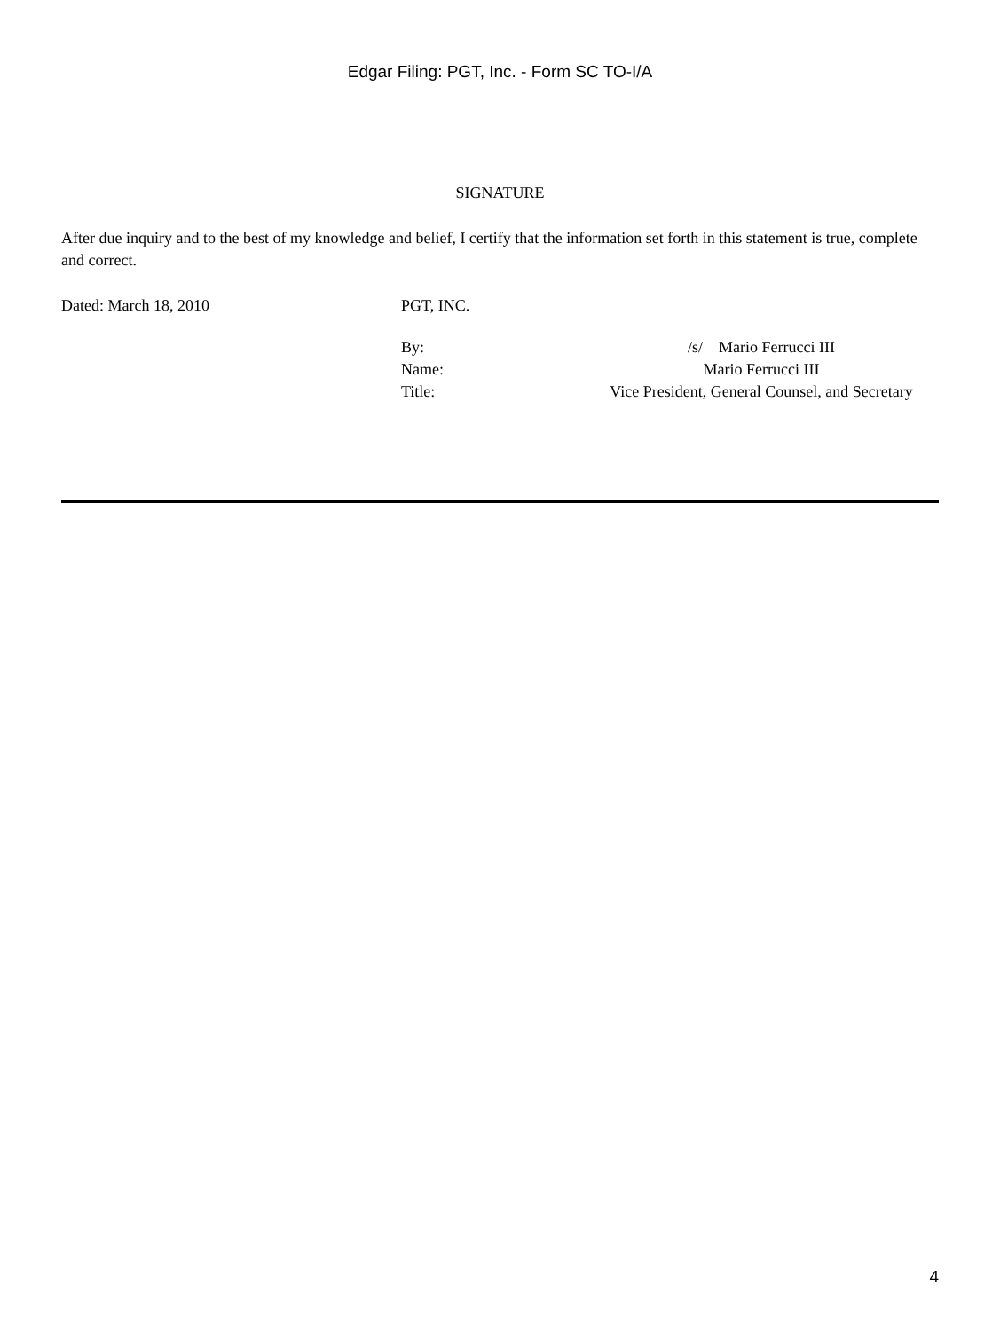Edgar Filing: PGT, Inc. - Form SC TO-I/A
SIGNATURE
After due inquiry and to the best of my knowledge and belief, I certify that the information set forth in this statement is true, complete and correct.
Dated: March 18, 2010 PGT, INC.
| By: | /s/ Mario Ferrucci III |
| Name: | Mario Ferrucci III |
| Title: | Vice President, General Counsel, and Secretary |
4